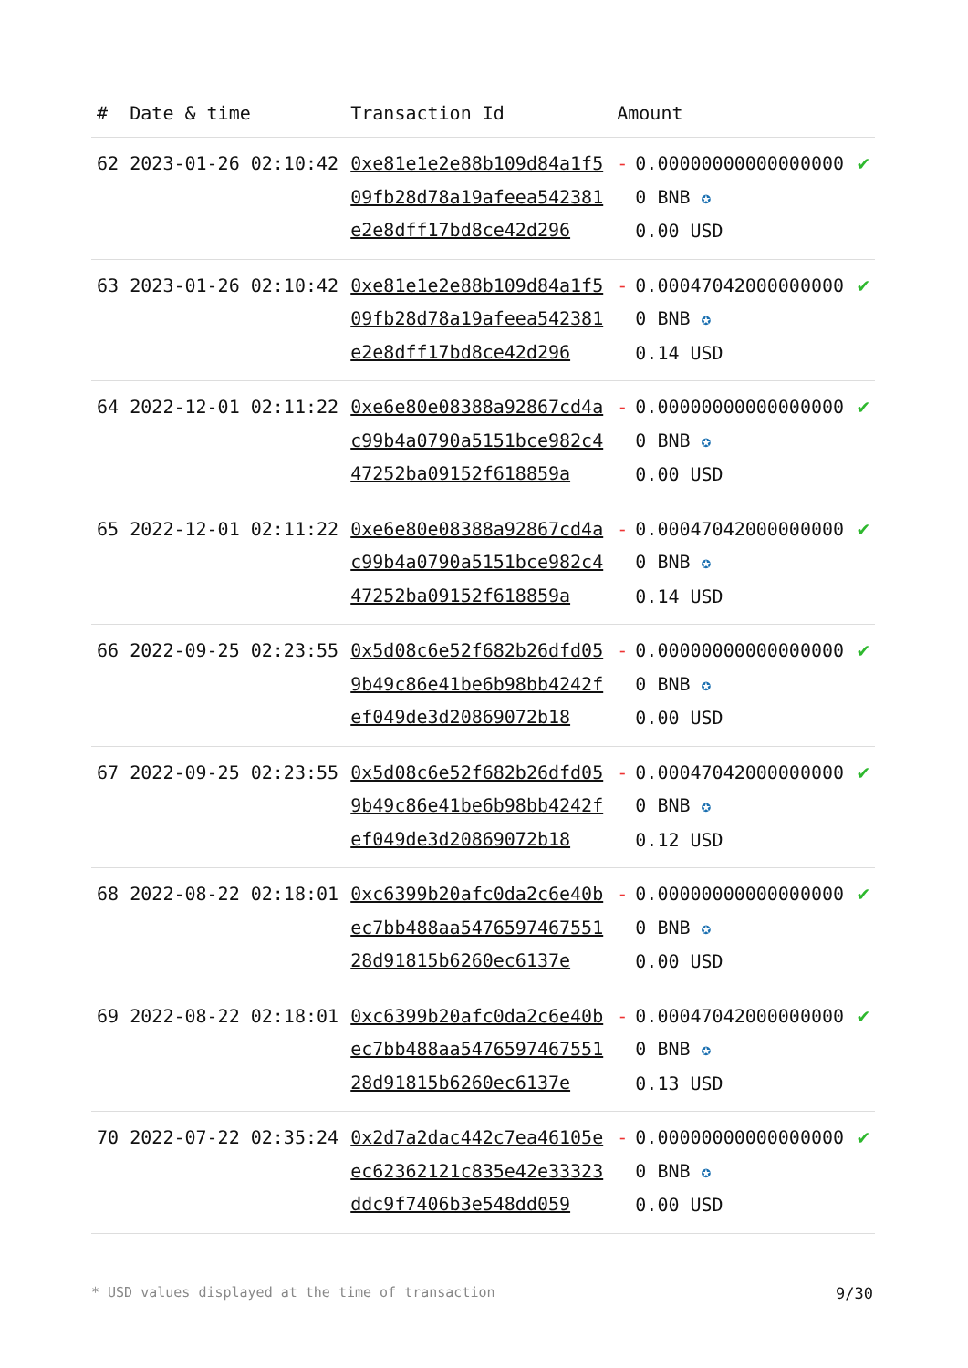| # | Date & time | Transaction Id | Amount | |
| --- | --- | --- | --- | --- |
| 62 | 2023-01-26 02:10:42 | 0xe81e1e2e88b109d84a1f509fb28d78a19afeea542381e2e8dff17bd8ce42d296 | - 0.000000000000000000 BNB ✪ 0.00 USD | ✔ |
| 63 | 2023-01-26 02:10:42 | 0xe81e1e2e88b109d84a1f509fb28d78a19afeea542381e2e8dff17bd8ce42d296 | - 0.000470420000000000 BNB ✪ 0.14 USD | ✔ |
| 64 | 2022-12-01 02:11:22 | 0xe6e80e08388a92867cd4ac99b4a0790a5151bce982c447252ba09152f618859a | - 0.000000000000000000 BNB ✪ 0.00 USD | ✔ |
| 65 | 2022-12-01 02:11:22 | 0xe6e80e08388a92867cd4ac99b4a0790a5151bce982c447252ba09152f618859a | - 0.000470420000000000 BNB ✪ 0.14 USD | ✔ |
| 66 | 2022-09-25 02:23:55 | 0x5d08c6e52f682b26dfd059b49c86e41be6b98bb4242fef049de3d20869072b18 | - 0.000000000000000000 BNB ✪ 0.00 USD | ✔ |
| 67 | 2022-09-25 02:23:55 | 0x5d08c6e52f682b26dfd059b49c86e41be6b98bb4242fef049de3d20869072b18 | - 0.000470420000000000 BNB ✪ 0.12 USD | ✔ |
| 68 | 2022-08-22 02:18:01 | 0xc6399b20afc0da2c6e40bec7bb488aa547659746755128d91815b6260ec6137e | - 0.000000000000000000 BNB ✪ 0.00 USD | ✔ |
| 69 | 2022-08-22 02:18:01 | 0xc6399b20afc0da2c6e40bec7bb488aa547659746755128d91815b6260ec6137e | - 0.000470420000000000 BNB ✪ 0.13 USD | ✔ |
| 70 | 2022-07-22 02:35:24 | 0x2d7a2dac442c7ea46105eec62362121c835e42e33323ddc9f7406b3e548dd059 | - 0.000000000000000000 BNB ✪ 0.00 USD | ✔ |
* USD values displayed at the time of transaction 9/30